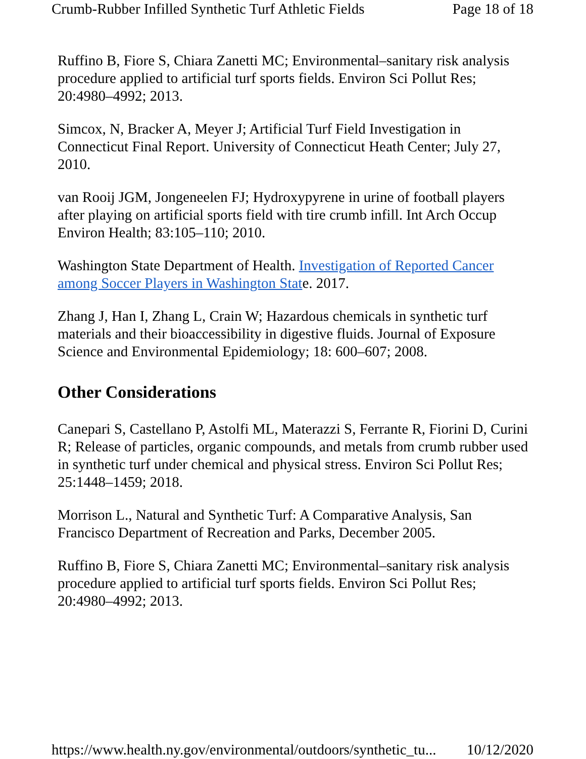Crumb-Rubber Infilled Synthetic Turf Athletic Fields Page 18 of 18
Ruffino B, Fiore S, Chiara Zanetti MC; Environmental–sanitary risk analysis procedure applied to artificial turf sports fields. Environ Sci Pollut Res; 20:4980–4992; 2013.
Simcox, N, Bracker A, Meyer J; Artificial Turf Field Investigation in Connecticut Final Report. University of Connecticut Heath Center; July 27, 2010.
van Rooij JGM, Jongeneelen FJ; Hydroxypyrene in urine of football players after playing on artificial sports field with tire crumb infill. Int Arch Occup Environ Health; 83:105–110; 2010.
Washington State Department of Health. Investigation of Reported Cancer among Soccer Players in Washington State. 2017.
Zhang J, Han I, Zhang L, Crain W; Hazardous chemicals in synthetic turf materials and their bioaccessibility in digestive fluids. Journal of Exposure Science and Environmental Epidemiology; 18: 600–607; 2008.
Other Considerations
Canepari S, Castellano P, Astolfi ML, Materazzi S, Ferrante R, Fiorini D, Curini R; Release of particles, organic compounds, and metals from crumb rubber used in synthetic turf under chemical and physical stress. Environ Sci Pollut Res; 25:1448–1459; 2018.
Morrison L., Natural and Synthetic Turf: A Comparative Analysis, San Francisco Department of Recreation and Parks, December 2005.
Ruffino B, Fiore S, Chiara Zanetti MC; Environmental–sanitary risk analysis procedure applied to artificial turf sports fields. Environ Sci Pollut Res; 20:4980–4992; 2013.
https://www.health.ny.gov/environmental/outdoors/synthetic_tu... 10/12/2020